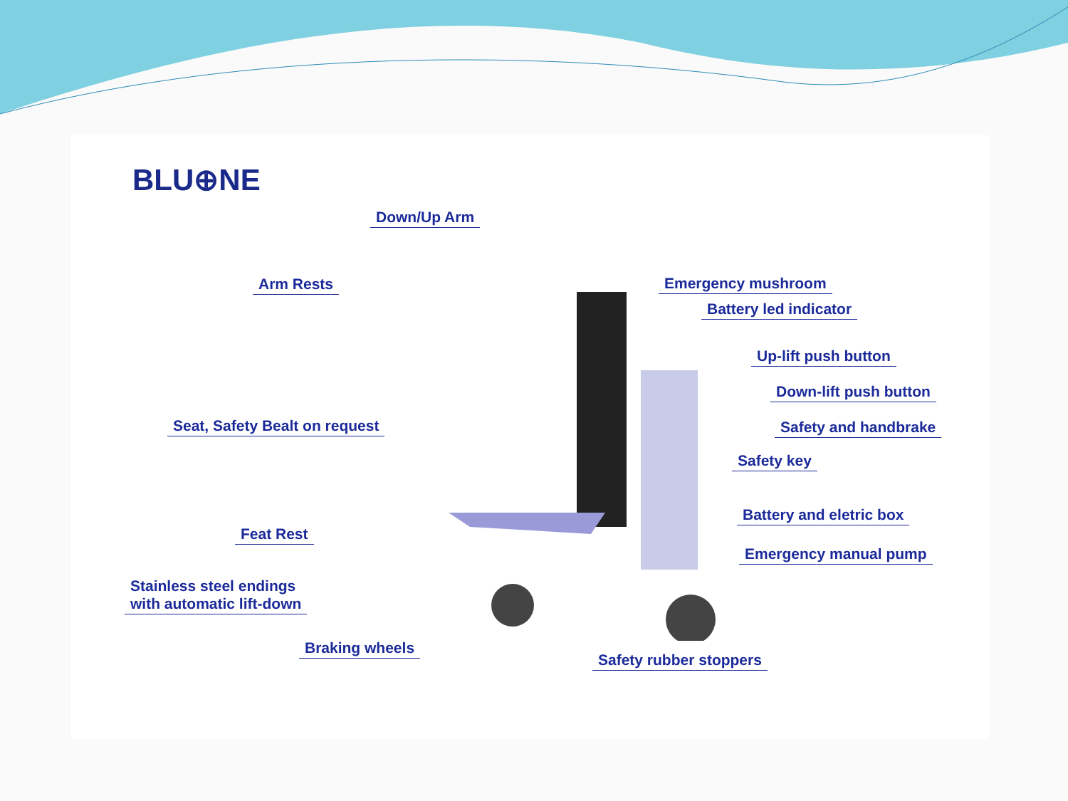BLU⊕NE
Down/Up Arm
Arm Rests
Seat, Safety Bealt on request
Feat Rest
Stainless steel endings
with automatic lift-down
Braking wheels
Emergency mushroom
Battery led indicator
Up-lift push button
Down-lift push button
Safety and handbrake
Safety key
Battery and eletric box
Emergency manual pump
Safety rubber stoppers